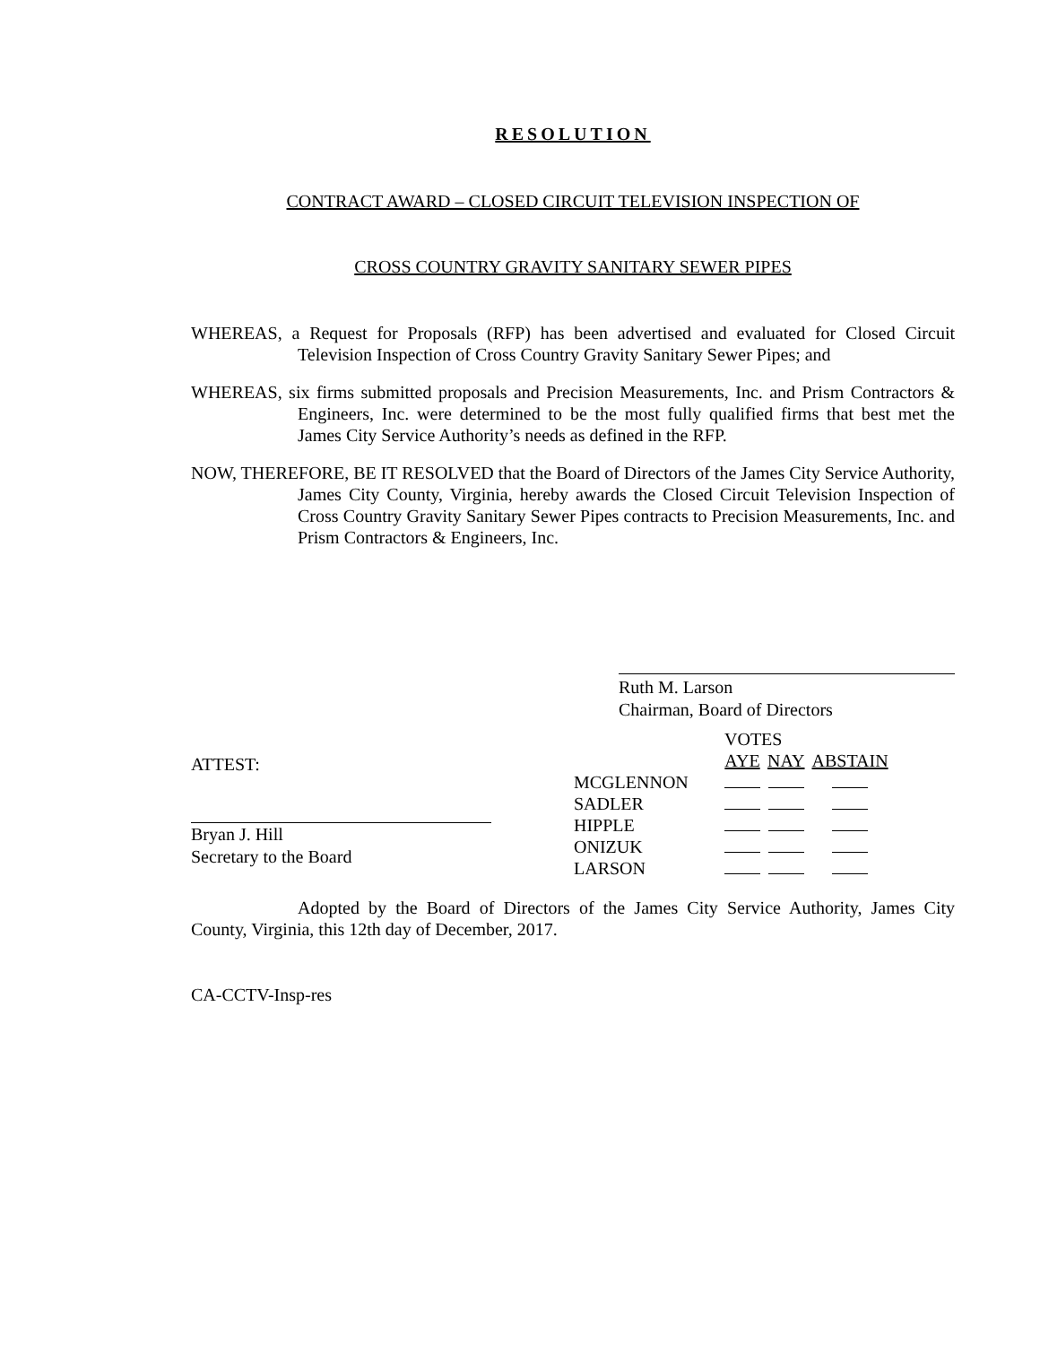RESOLUTION
CONTRACT AWARD – CLOSED CIRCUIT TELEVISION INSPECTION OF
CROSS COUNTRY GRAVITY SANITARY SEWER PIPES
WHEREAS, a Request for Proposals (RFP) has been advertised and evaluated for Closed Circuit Television Inspection of Cross Country Gravity Sanitary Sewer Pipes; and
WHEREAS, six firms submitted proposals and Precision Measurements, Inc. and Prism Contractors & Engineers, Inc. were determined to be the most fully qualified firms that best met the James City Service Authority’s needs as defined in the RFP.
NOW, THEREFORE, BE IT RESOLVED that the Board of Directors of the James City Service Authority, James City County, Virginia, hereby awards the Closed Circuit Television Inspection of Cross Country Gravity Sanitary Sewer Pipes contracts to Precision Measurements, Inc. and Prism Contractors & Engineers, Inc.
Ruth M. Larson
Chairman, Board of Directors
ATTEST:
Bryan J. Hill
Secretary to the Board
| | VOTES | | |
| --- | --- | --- | --- |
| | AYE | NAY | ABSTAIN |
| MCGLENNON | | | |
| SADLER | | | |
| HIPPLE | | | |
| ONIZUK | | | |
| LARSON | | | |
Adopted by the Board of Directors of the James City Service Authority, James City County, Virginia, this 12th day of December, 2017.
CA-CCTV-Insp-res